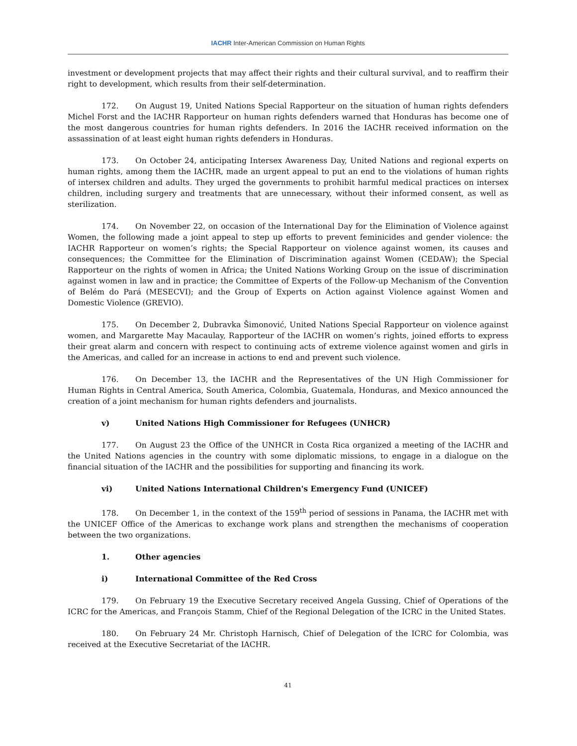IACHR Inter-American Commission on Human Rights
investment or development projects that may affect their rights and their cultural survival, and to reaffirm their right to development, which results from their self-determination.
172. On August 19, United Nations Special Rapporteur on the situation of human rights defenders Michel Forst and the IACHR Rapporteur on human rights defenders warned that Honduras has become one of the most dangerous countries for human rights defenders. In 2016 the IACHR received information on the assassination of at least eight human rights defenders in Honduras.
173. On October 24, anticipating Intersex Awareness Day, United Nations and regional experts on human rights, among them the IACHR, made an urgent appeal to put an end to the violations of human rights of intersex children and adults. They urged the governments to prohibit harmful medical practices on intersex children, including surgery and treatments that are unnecessary, without their informed consent, as well as sterilization.
174. On November 22, on occasion of the International Day for the Elimination of Violence against Women, the following made a joint appeal to step up efforts to prevent feminicides and gender violence: the IACHR Rapporteur on women’s rights; the Special Rapporteur on violence against women, its causes and consequences; the Committee for the Elimination of Discrimination against Women (CEDAW); the Special Rapporteur on the rights of women in Africa; the United Nations Working Group on the issue of discrimination against women in law and in practice; the Committee of Experts of the Follow-up Mechanism of the Convention of Belém do Pará (MESECVI); and the Group of Experts on Action against Violence against Women and Domestic Violence (GREVIO).
175. On December 2, Dubravka Šimonović, United Nations Special Rapporteur on violence against women, and Margarette May Macaulay, Rapporteur of the IACHR on women’s rights, joined efforts to express their great alarm and concern with respect to continuing acts of extreme violence against women and girls in the Americas, and called for an increase in actions to end and prevent such violence.
176. On December 13, the IACHR and the Representatives of the UN High Commissioner for Human Rights in Central America, South America, Colombia, Guatemala, Honduras, and Mexico announced the creation of a joint mechanism for human rights defenders and journalists.
v) United Nations High Commissioner for Refugees (UNHCR)
177. On August 23 the Office of the UNHCR in Costa Rica organized a meeting of the IACHR and the United Nations agencies in the country with some diplomatic missions, to engage in a dialogue on the financial situation of the IACHR and the possibilities for supporting and financing its work.
vi) United Nations International Children's Emergency Fund (UNICEF)
178. On December 1, in the context of the 159<sup>th</sup> period of sessions in Panama, the IACHR met with the UNICEF Office of the Americas to exchange work plans and strengthen the mechanisms of cooperation between the two organizations.
1. Other agencies
i) International Committee of the Red Cross
179. On February 19 the Executive Secretary received Angela Gussing, Chief of Operations of the ICRC for the Americas, and François Stamm, Chief of the Regional Delegation of the ICRC in the United States.
180. On February 24 Mr. Christoph Harnisch, Chief of Delegation of the ICRC for Colombia, was received at the Executive Secretariat of the IACHR.
41